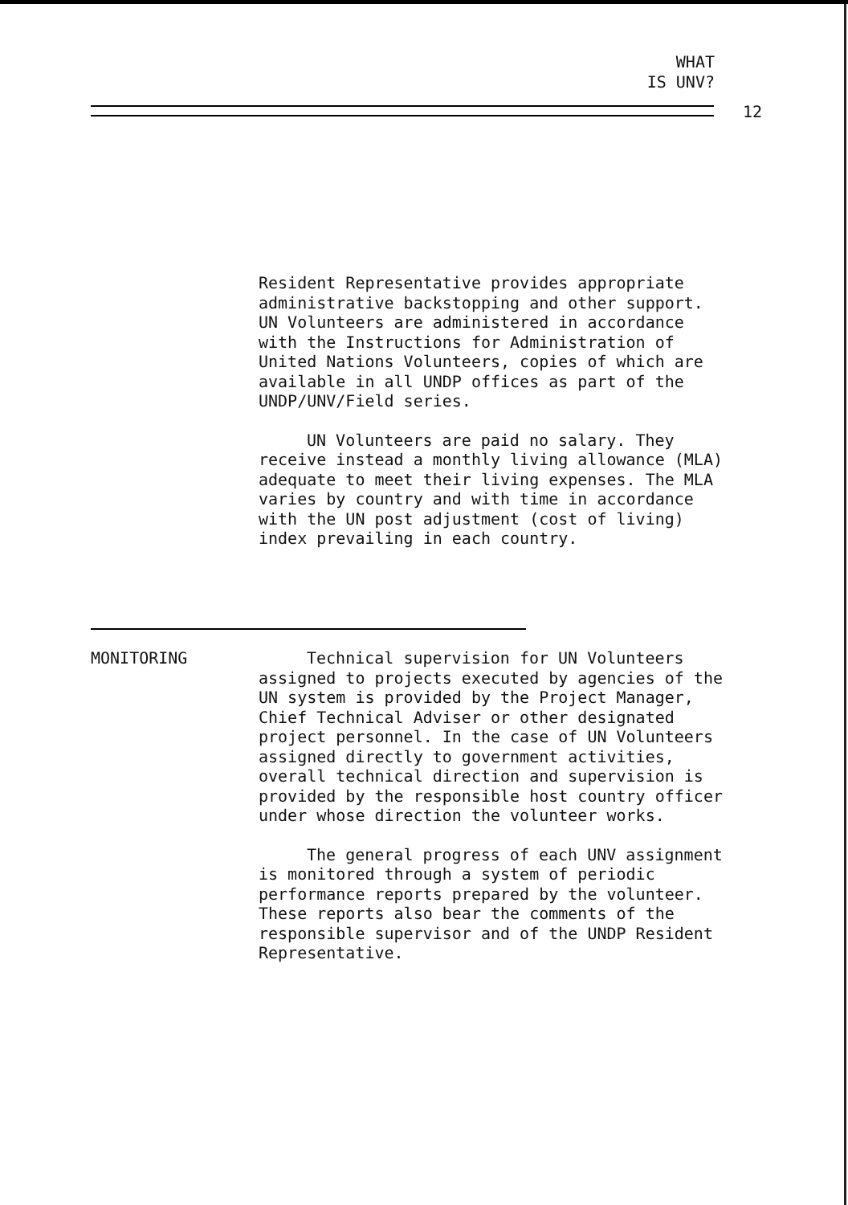WHAT
IS UNV?
12
Resident Representative provides appropriate administrative backstopping and other support. UN Volunteers are administered in accordance with the Instructions for Administration of United Nations Volunteers, copies of which are available in all UNDP offices as part of the UNDP/UNV/Field series.
UN Volunteers are paid no salary. They receive instead a monthly living allowance (MLA) adequate to meet their living expenses. The MLA varies by country and with time in accordance with the UN post adjustment (cost of living) index prevailing in each country.
MONITORING
Technical supervision for UN Volunteers assigned to projects executed by agencies of the UN system is provided by the Project Manager, Chief Technical Adviser or other designated project personnel. In the case of UN Volunteers assigned directly to government activities, overall technical direction and supervision is provided by the responsible host country officer under whose direction the volunteer works.
The general progress of each UNV assignment is monitored through a system of periodic performance reports prepared by the volunteer. These reports also bear the comments of the responsible supervisor and of the UNDP Resident Representative.